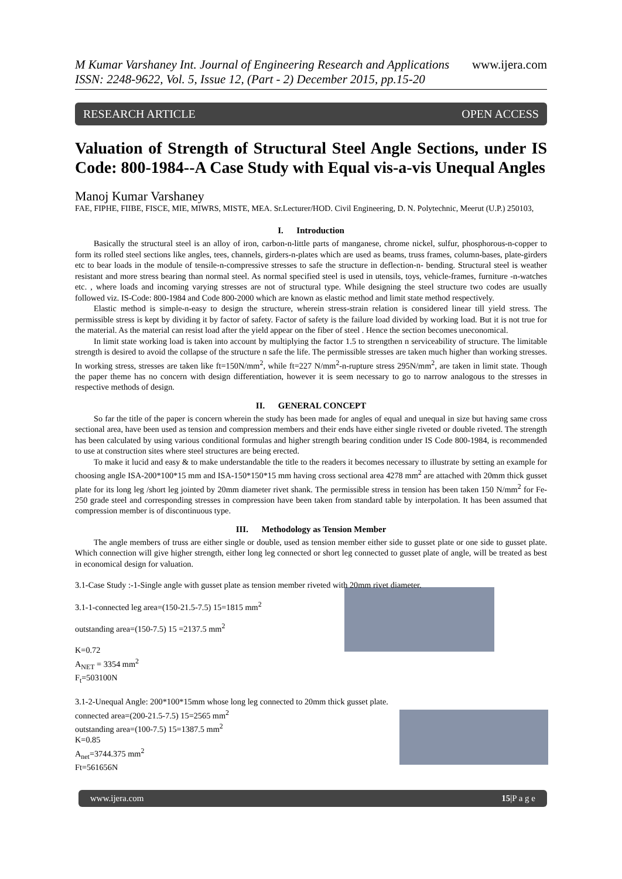www.ijera.com M Kumar Varshaney Int. Journal of Engineering Research and Applications
ISSN: 2248-9622, Vol. 5, Issue 12, (Part - 2) December 2015, pp.15-20
RESEARCH ARTICLE OPEN ACCESS
Valuation of Strength of Structural Steel Angle Sections, under IS Code: 800-1984--A Case Study with Equal vis-a-vis Unequal Angles
Manoj Kumar Varshaney
FAE, FIPHE, FIIBE, FISCE, MIE, MIWRS, MISTE, MEA. Sr.Lecturer/HOD. Civil Engineering, D. N. Polytechnic, Meerut (U.P.) 250103,
I. Introduction
Basically the structural steel is an alloy of iron, carbon-n-little parts of manganese, chrome nickel, sulfur, phosphorous-n-copper to form its rolled steel sections like angles, tees, channels, girders-n-plates which are used as beams, truss frames, column-bases, plate-girders etc to bear loads in the module of tensile-n-compressive stresses to safe the structure in deflection-n- bending. Structural steel is weather resistant and more stress bearing than normal steel. As normal specified steel is used in utensils, toys, vehicle-frames, furniture -n-watches etc. , where loads and incoming varying stresses are not of structural type. While designing the steel structure two codes are usually followed viz. IS-Code: 800-1984 and Code 800-2000 which are known as elastic method and limit state method respectively.
Elastic method is simple-n-easy to design the structure, wherein stress-strain relation is considered linear till yield stress. The permissible stress is kept by dividing it by factor of safety. Factor of safety is the failure load divided by working load. But it is not true for the material. As the material can resist load after the yield appear on the fiber of steel . Hence the section becomes uneconomical.
In limit state working load is taken into account by multiplying the factor 1.5 to strengthen n serviceability of structure. The limitable strength is desired to avoid the collapse of the structure n safe the life. The permissible stresses are taken much higher than working stresses. In working stress, stresses are taken like ft=150N/mm<sup>2</sup>, while ft=227 N/mm<sup>2</sup>-n-rupture stress 295N/mm<sup>2</sup>, are taken in limit state. Though the paper theme has no concern with design differentiation, however it is seem necessary to go to narrow analogous to the stresses in respective methods of design.
II. GENERAL CONCEPT
So far the title of the paper is concern wherein the study has been made for angles of equal and unequal in size but having same cross sectional area, have been used as tension and compression members and their ends have either single riveted or double riveted. The strength has been calculated by using various conditional formulas and higher strength bearing condition under IS Code 800-1984, is recommended to use at construction sites where steel structures are being erected.
To make it lucid and easy & to make understandable the title to the readers it becomes necessary to illustrate by setting an example for choosing angle ISA-200*100*15 mm and ISA-150*150*15 mm having cross sectional area 4278 mm<sup>2</sup> are attached with 20mm thick gusset plate for its long leg /short leg jointed by 20mm diameter rivet shank. The permissible stress in tension has been taken 150 N/mm<sup>2</sup> for Fe-250 grade steel and corresponding stresses in compression have been taken from standard table by interpolation. It has been assumed that compression member is of discontinuous type.
III. Methodology as Tension Member
The angle members of truss are either single or double, used as tension member either side to gusset plate or one side to gusset plate. Which connection will give higher strength, either long leg connected or short leg connected to gusset plate of angle, will be treated as best in economical design for valuation.
3.1-Case Study :-1-Single angle with gusset plate as tension member riveted with 20mm rivet diameter.
3.1-1-connected leg area=(150-21.5-7.5) 15=1815 mm<sup>2</sup>
outstanding area=(150-7.5) 15 =2137.5 mm<sup>2</sup>
K=0.72
A<sub>NET</sub> = 3354 mm<sup>2</sup>
F<sub>t</sub>=503100N
3.1-2-Unequal Angle: 200*100*15mm whose long leg connected to 20mm thick gusset plate.
connected area=(200-21.5-7.5) 15=2565 mm<sup>2</sup>
outstanding area=(100-7.5) 15=1387.5 mm<sup>2</sup>
K=0.85
A<sub>net</sub>=3744.375 mm<sup>2</sup>
Ft=561656N
www.ijera.com 15|P a g e